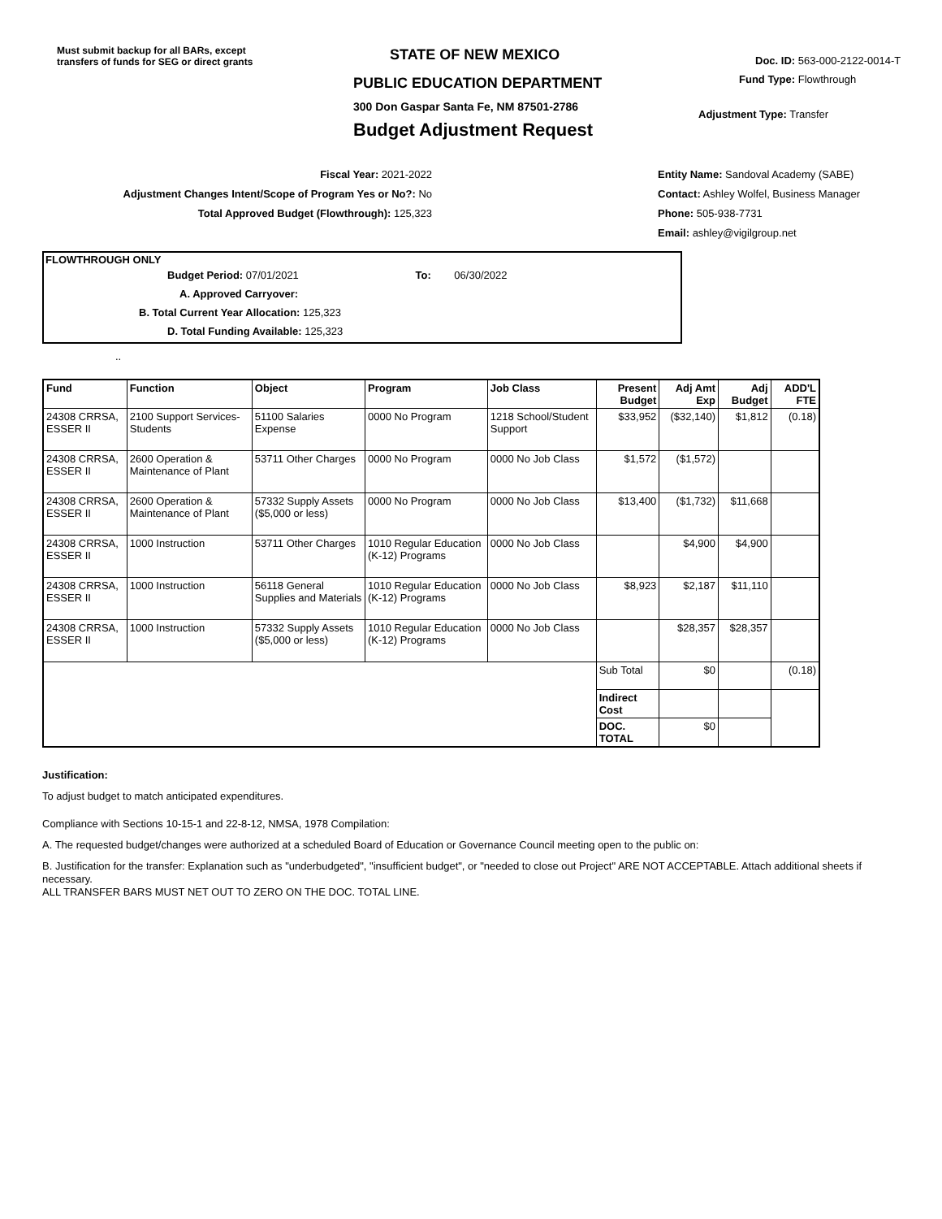Must submit backup for all BARs, except transfers of funds for SEG or direct grants
STATE OF NEW MEXICO
PUBLIC EDUCATION DEPARTMENT
300 Don Gaspar Santa Fe, NM 87501-2786
Budget Adjustment Request
Doc. ID: 563-000-2122-0014-T
Fund Type: Flowthrough
Adjustment Type: Transfer
Fiscal Year: 2021-2022
Adjustment Changes Intent/Scope of Program Yes or No?: No
Total Approved Budget (Flowthrough): 125,323
Entity Name: Sandoval Academy (SABE)
Contact: Ashley Wolfel, Business Manager
Phone: 505-938-7731
Email: ashley@vigilgroup.net
FLOWTHROUGH ONLY
Budget Period: 07/01/2021 To: 06/30/2022
A. Approved Carryover:
B. Total Current Year Allocation: 125,323
D. Total Funding Available: 125,323
..
| Fund | Function | Object | Program | Job Class | Present Budget | Adj Amt Exp | Adj Budget | ADD'L FTE |
| --- | --- | --- | --- | --- | --- | --- | --- | --- |
| 24308 CRRSA, ESSER II | 2100 Support Services-Students | 51100 Salaries Expense | 0000 No Program | 1218 School/Student Support | $33,952 | ($32,140) | $1,812 | (0.18) |
| 24308 CRRSA, ESSER II | 2600 Operation & Maintenance of Plant | 53711 Other Charges | 0000 No Program | 0000 No Job Class | $1,572 | ($1,572) | | |
| 24308 CRRSA, ESSER II | 2600 Operation & Maintenance of Plant | 57332 Supply Assets ($5,000 or less) | 0000 No Program | 0000 No Job Class | $13,400 | ($1,732) | $11,668 | |
| 24308 CRRSA, ESSER II | 1000 Instruction | 53711 Other Charges | 1010 Regular Education (K-12) Programs | 0000 No Job Class | | $4,900 | $4,900 | |
| 24308 CRRSA, ESSER II | 1000 Instruction | 56118 General Supplies and Materials | 1010 Regular Education (K-12) Programs | 0000 No Job Class | $8,923 | $2,187 | $11,110 | |
| 24308 CRRSA, ESSER II | 1000 Instruction | 57332 Supply Assets ($5,000 or less) | 1010 Regular Education (K-12) Programs | 0000 No Job Class | | $28,357 | $28,357 | |
| | | | | | Sub Total | $0 | | (0.18) |
| | | | | | Indirect Cost | | | |
| | | | | | DOC. TOTAL | $0 | | |
Justification:
To adjust budget to match anticipated expenditures.
Compliance with Sections 10-15-1 and 22-8-12, NMSA, 1978 Compilation:
A. The requested budget/changes were authorized at a scheduled Board of Education or Governance Council meeting open to the public on:
B. Justification for the transfer: Explanation such as "underbudgeted", "insufficient budget", or "needed to close out Project" ARE NOT ACCEPTABLE. Attach additional sheets if necessary.
ALL TRANSFER BARS MUST NET OUT TO ZERO ON THE DOC. TOTAL LINE.